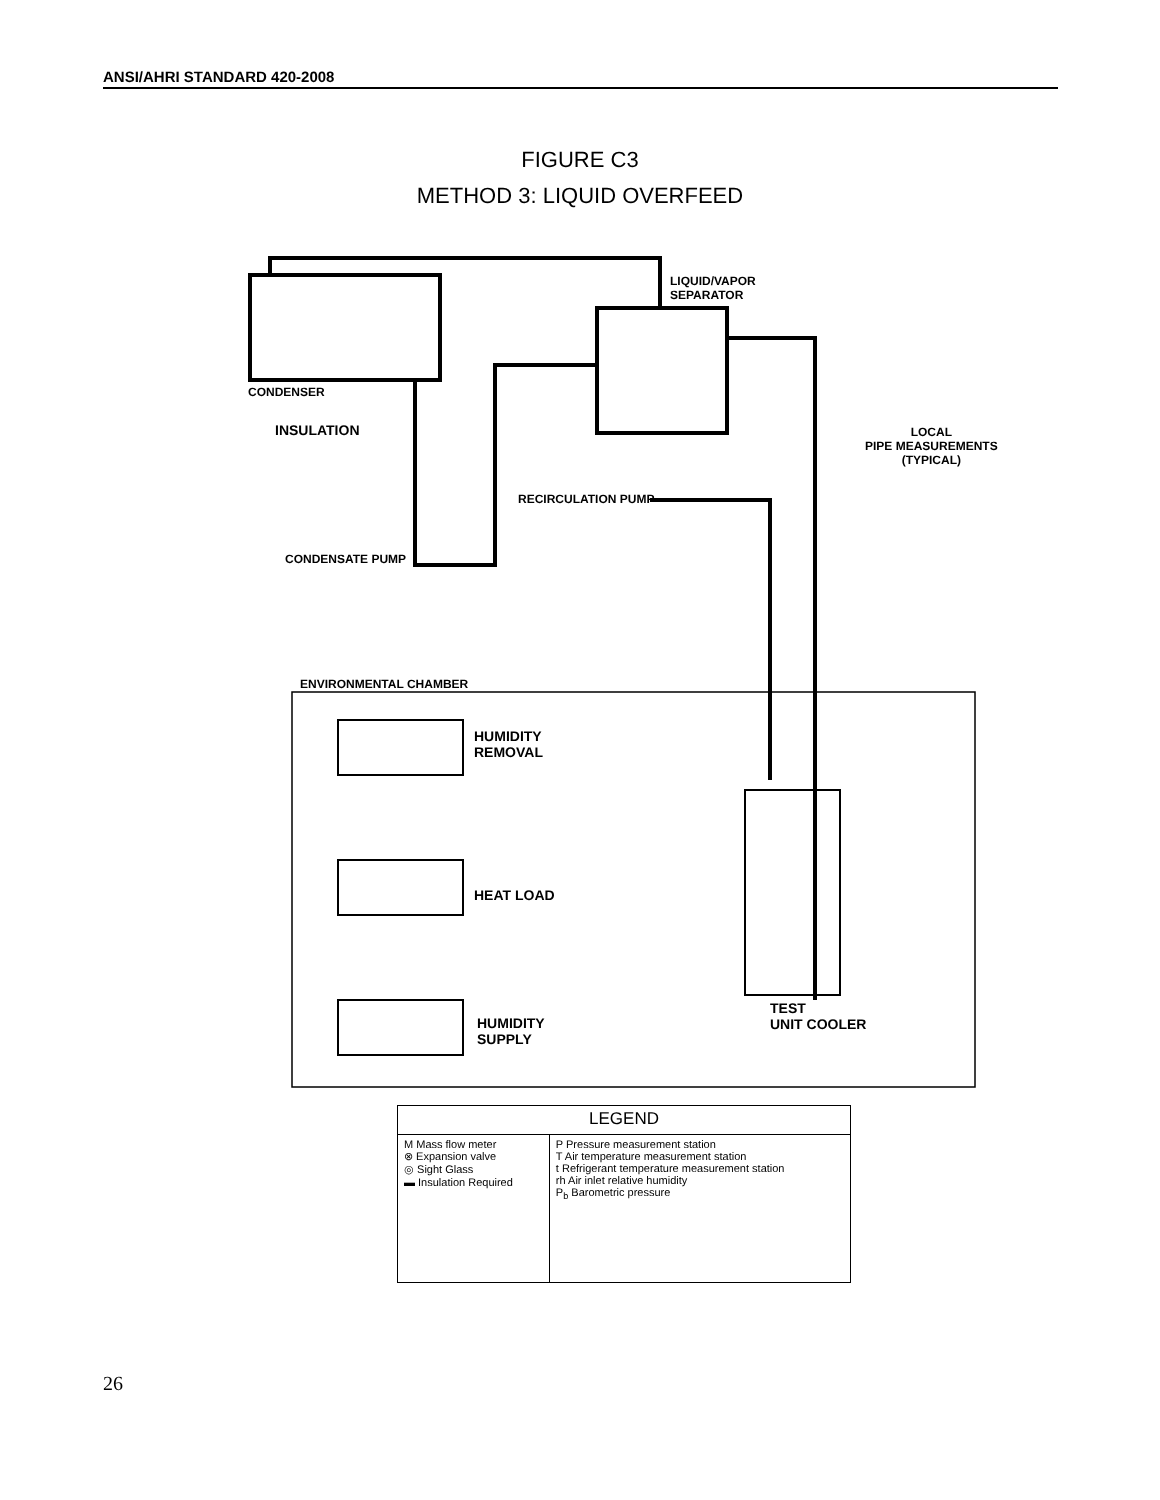ANSI/AHRI STANDARD 420-2008
FIGURE C3
METHOD 3: LIQUID OVERFEED
LIQUID/VAPOR
SEPARATOR
CONDENSER
INSULATION LOCAL
PIPE MEASUREMENTS
(TYPICAL)
RECIRCULATION PUMP
CONDENSATE PUMP
ENVIRONMENTAL CHAMBER
HUMIDITY
REMOVAL
HEAT LOAD
HUMIDITY
SUPPLY
TEST
UNIT COOLER
| LEGEND | |
| --- | --- |
| M Mass flow meter ⊗ Expansion valve ◎ Sight Glass ▬ Insulation Required | P Pressure measurement station T Air temperature measurement station t Refrigerant temperature measurement station rh Air inlet relative humidity P<sub>b</sub> Barometric pressure |
26